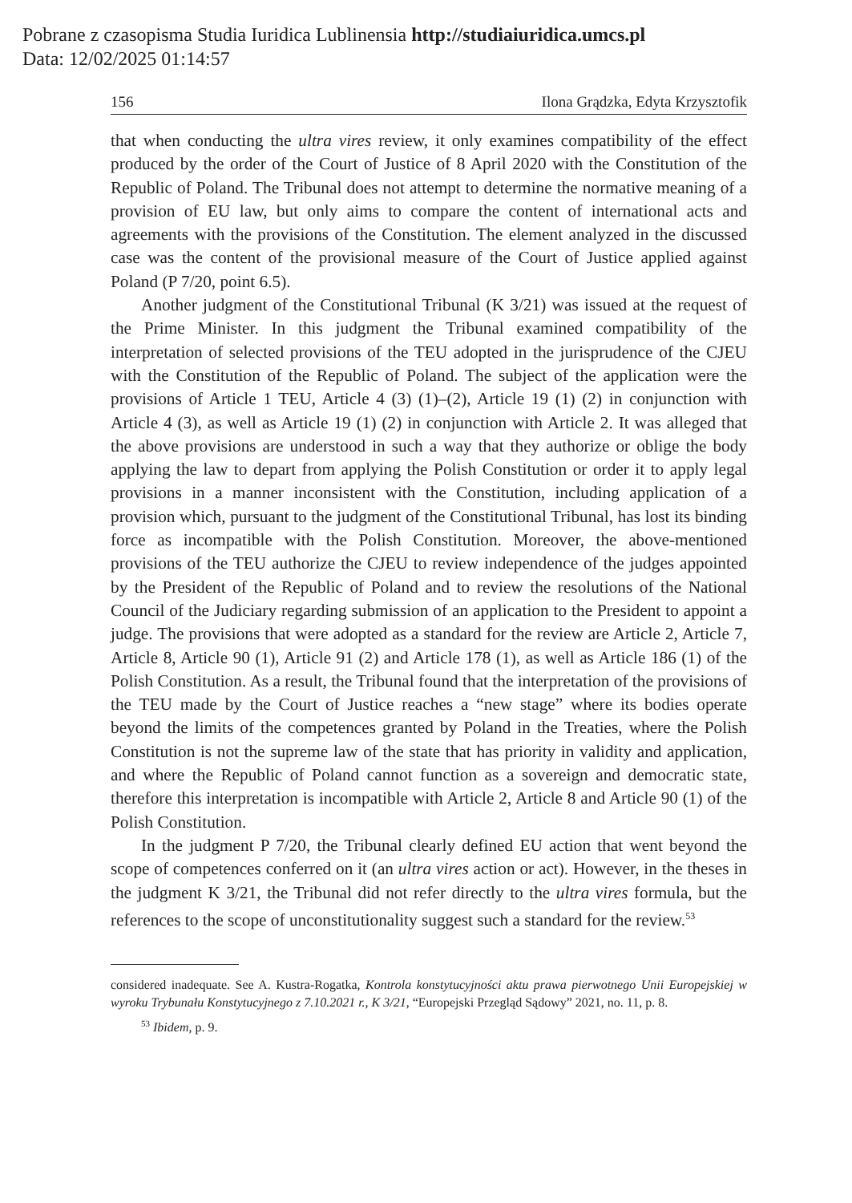Pobrane z czasopisma Studia Iuridica Lublinensia http://studiaiuridica.umcs.pl
Data: 12/02/2025 01:14:57
156 Ilona Grądzka, Edyta Krzysztofik
that when conducting the ultra vires review, it only examines compatibility of the effect produced by the order of the Court of Justice of 8 April 2020 with the Constitution of the Republic of Poland. The Tribunal does not attempt to determine the normative meaning of a provision of EU law, but only aims to compare the content of international acts and agreements with the provisions of the Constitution. The element analyzed in the discussed case was the content of the provisional measure of the Court of Justice applied against Poland (P 7/20, point 6.5).
Another judgment of the Constitutional Tribunal (K 3/21) was issued at the request of the Prime Minister. In this judgment the Tribunal examined compatibility of the interpretation of selected provisions of the TEU adopted in the jurisprudence of the CJEU with the Constitution of the Republic of Poland. The subject of the application were the provisions of Article 1 TEU, Article 4 (3) (1)–(2), Article 19 (1) (2) in conjunction with Article 4 (3), as well as Article 19 (1) (2) in conjunction with Article 2. It was alleged that the above provisions are understood in such a way that they authorize or oblige the body applying the law to depart from applying the Polish Constitution or order it to apply legal provisions in a manner inconsistent with the Constitution, including application of a provision which, pursuant to the judgment of the Constitutional Tribunal, has lost its binding force as incompatible with the Polish Constitution. Moreover, the above-mentioned provisions of the TEU authorize the CJEU to review independence of the judges appointed by the President of the Republic of Poland and to review the resolutions of the National Council of the Judiciary regarding submission of an application to the President to appoint a judge. The provisions that were adopted as a standard for the review are Article 2, Article 7, Article 8, Article 90 (1), Article 91 (2) and Article 178 (1), as well as Article 186 (1) of the Polish Constitution. As a result, the Tribunal found that the interpretation of the provisions of the TEU made by the Court of Justice reaches a “new stage” where its bodies operate beyond the limits of the competences granted by Poland in the Treaties, where the Polish Constitution is not the supreme law of the state that has priority in validity and application, and where the Republic of Poland cannot function as a sovereign and democratic state, therefore this interpretation is incompatible with Article 2, Article 8 and Article 90 (1) of the Polish Constitution.
In the judgment P 7/20, the Tribunal clearly defined EU action that went beyond the scope of competences conferred on it (an ultra vires action or act). However, in the theses in the judgment K 3/21, the Tribunal did not refer directly to the ultra vires formula, but the references to the scope of unconstitutionality suggest such a standard for the review.<sup>53</sup>
considered inadequate. See A. Kustra-Rogatka, Kontrola konstytucyjności aktu prawa pierwotnego Unii Europejskiej w wyroku Trybunału Konstytucyjnego z 7.10.2021 r., K 3/21, “Europejski Przegląd Sądowy” 2021, no. 11, p. 8.
<sup>53</sup> Ibidem, p. 9.